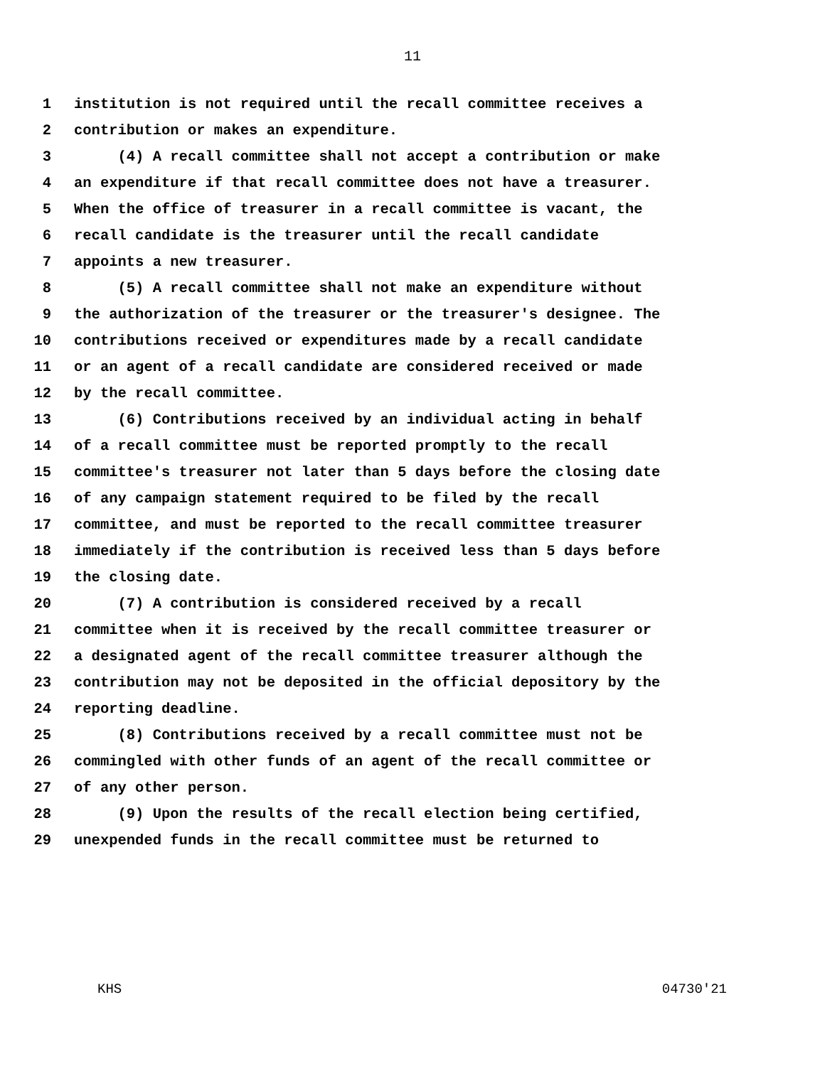11
1 institution is not required until the recall committee receives a
2 contribution or makes an expenditure.
3 (4) A recall committee shall not accept a contribution or make
4 an expenditure if that recall committee does not have a treasurer.
5 When the office of treasurer in a recall committee is vacant, the
6 recall candidate is the treasurer until the recall candidate
7 appoints a new treasurer.
8 (5) A recall committee shall not make an expenditure without
9 the authorization of the treasurer or the treasurer's designee. The
10 contributions received or expenditures made by a recall candidate
11 or an agent of a recall candidate are considered received or made
12 by the recall committee.
13 (6) Contributions received by an individual acting in behalf
14 of a recall committee must be reported promptly to the recall
15 committee's treasurer not later than 5 days before the closing date
16 of any campaign statement required to be filed by the recall
17 committee, and must be reported to the recall committee treasurer
18 immediately if the contribution is received less than 5 days before
19 the closing date.
20 (7) A contribution is considered received by a recall
21 committee when it is received by the recall committee treasurer or
22 a designated agent of the recall committee treasurer although the
23 contribution may not be deposited in the official depository by the
24 reporting deadline.
25 (8) Contributions received by a recall committee must not be
26 commingled with other funds of an agent of the recall committee or
27 of any other person.
28 (9) Upon the results of the recall election being certified,
29 unexpended funds in the recall committee must be returned to
KHS 04730'21